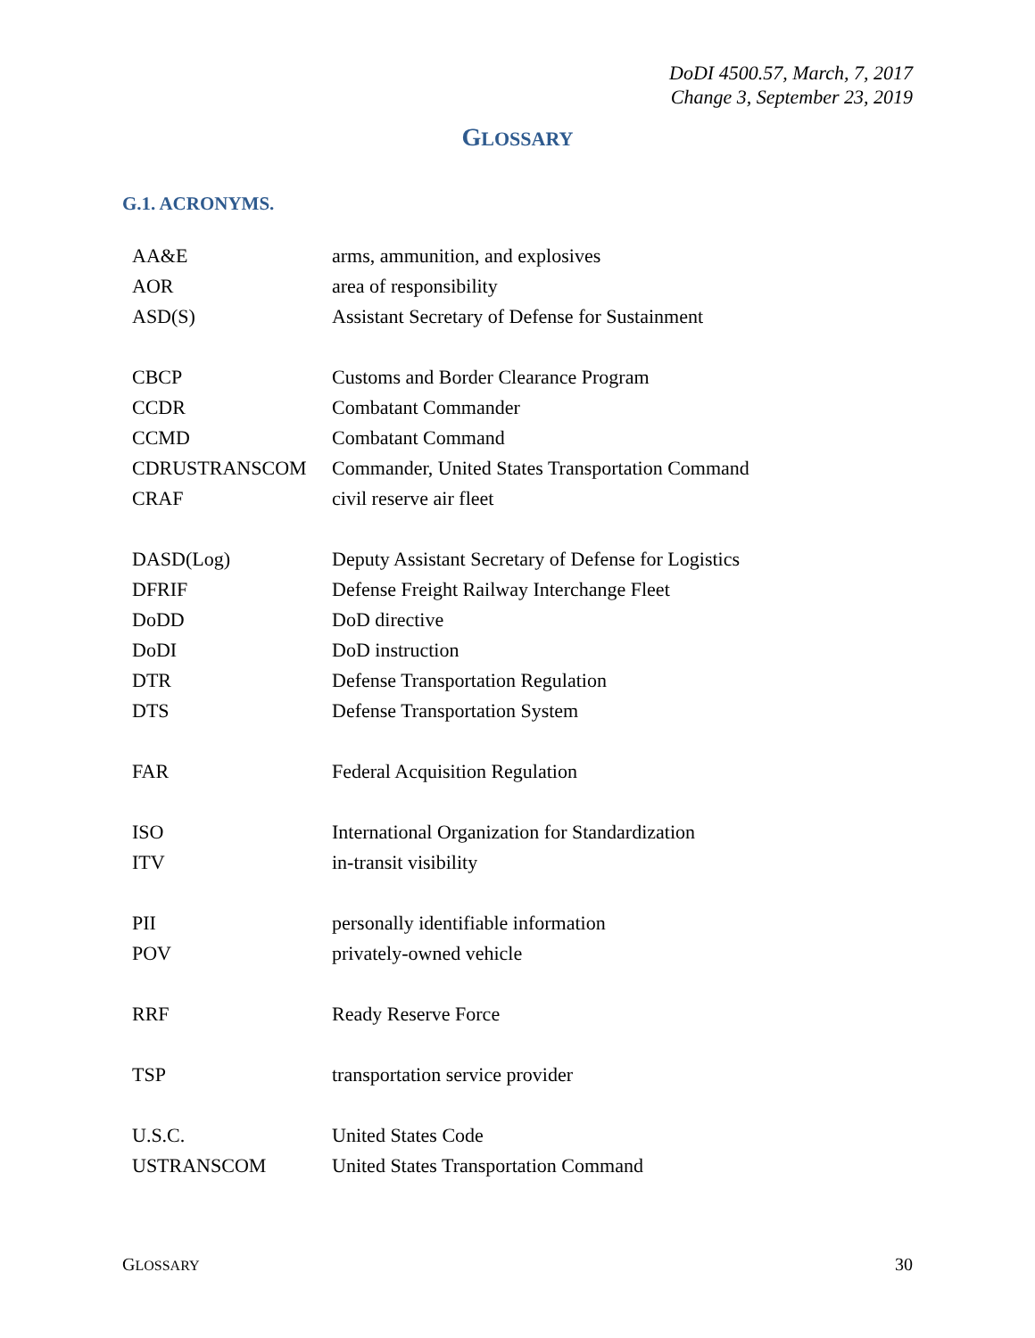DoDI 4500.57, March, 7, 2017
Change 3, September 23, 2019
GLOSSARY
G.1. ACRONYMS.
| AA&E | arms, ammunition, and explosives |
| AOR | area of responsibility |
| ASD(S) | Assistant Secretary of Defense for Sustainment |
| CBCP | Customs and Border Clearance Program |
| CCDR | Combatant Commander |
| CCMD | Combatant Command |
| CDRUSTRANSCOM | Commander, United States Transportation Command |
| CRAF | civil reserve air fleet |
| DASD(Log) | Deputy Assistant Secretary of Defense for Logistics |
| DFRIF | Defense Freight Railway Interchange Fleet |
| DoDD | DoD directive |
| DoDI | DoD instruction |
| DTR | Defense Transportation Regulation |
| DTS | Defense Transportation System |
| FAR | Federal Acquisition Regulation |
| ISO | International Organization for Standardization |
| ITV | in-transit visibility |
| PII | personally identifiable information |
| POV | privately-owned vehicle |
| RRF | Ready Reserve Force |
| TSP | transportation service provider |
| U.S.C. | United States Code |
| USTRANSCOM | United States Transportation Command |
GLOSSARY 30